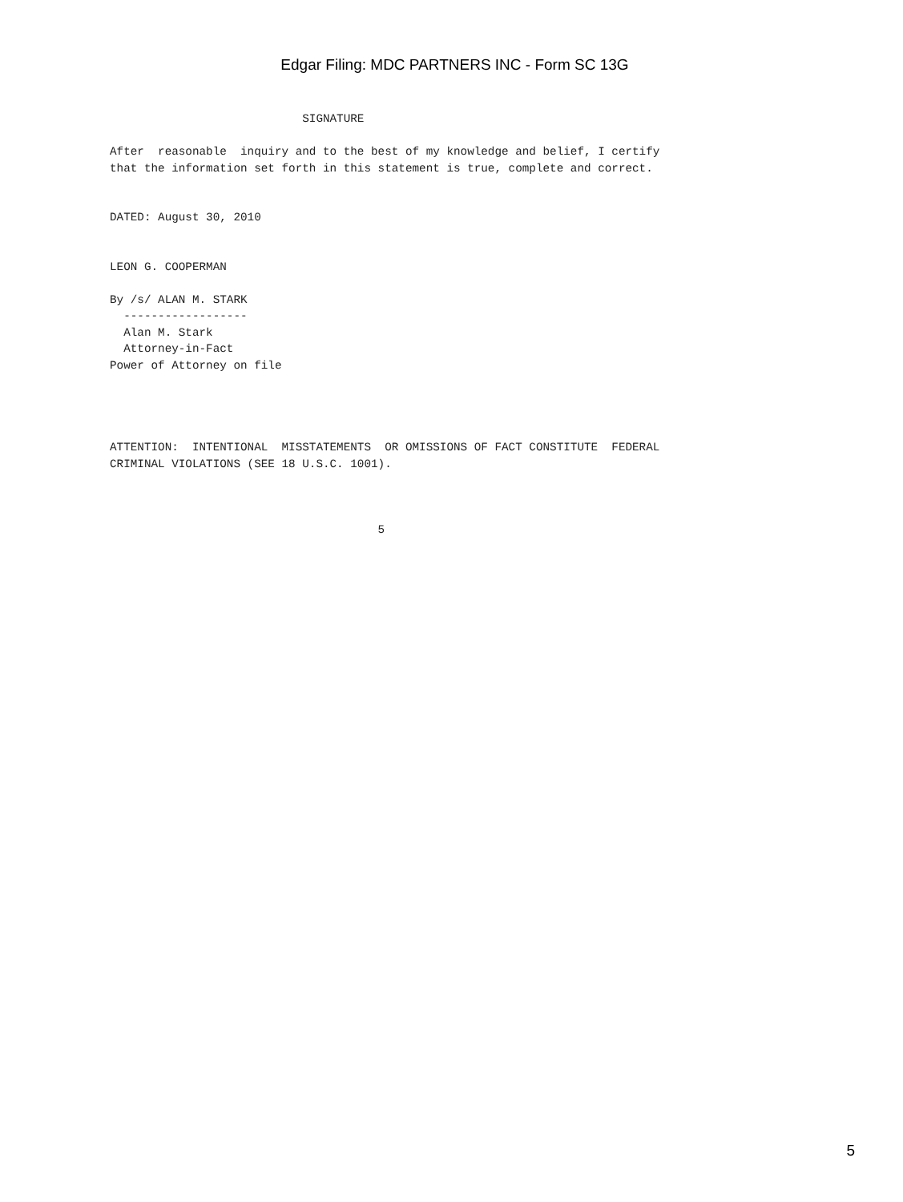Edgar Filing: MDC PARTNERS INC - Form SC 13G
                            SIGNATURE

After  reasonable  inquiry and to the best of my knowledge and belief, I certify
that the information set forth in this statement is true, complete and correct.


DATED: August 30, 2010


LEON G. COOPERMAN

By /s/ ALAN M. STARK
  ------------------
  Alan M. Stark
  Attorney-in-Fact
Power of Attorney on file




ATTENTION:  INTENTIONAL  MISSTATEMENTS  OR OMISSIONS OF FACT CONSTITUTE  FEDERAL
CRIMINAL VIOLATIONS (SEE 18 U.S.C. 1001).



                                       5
5